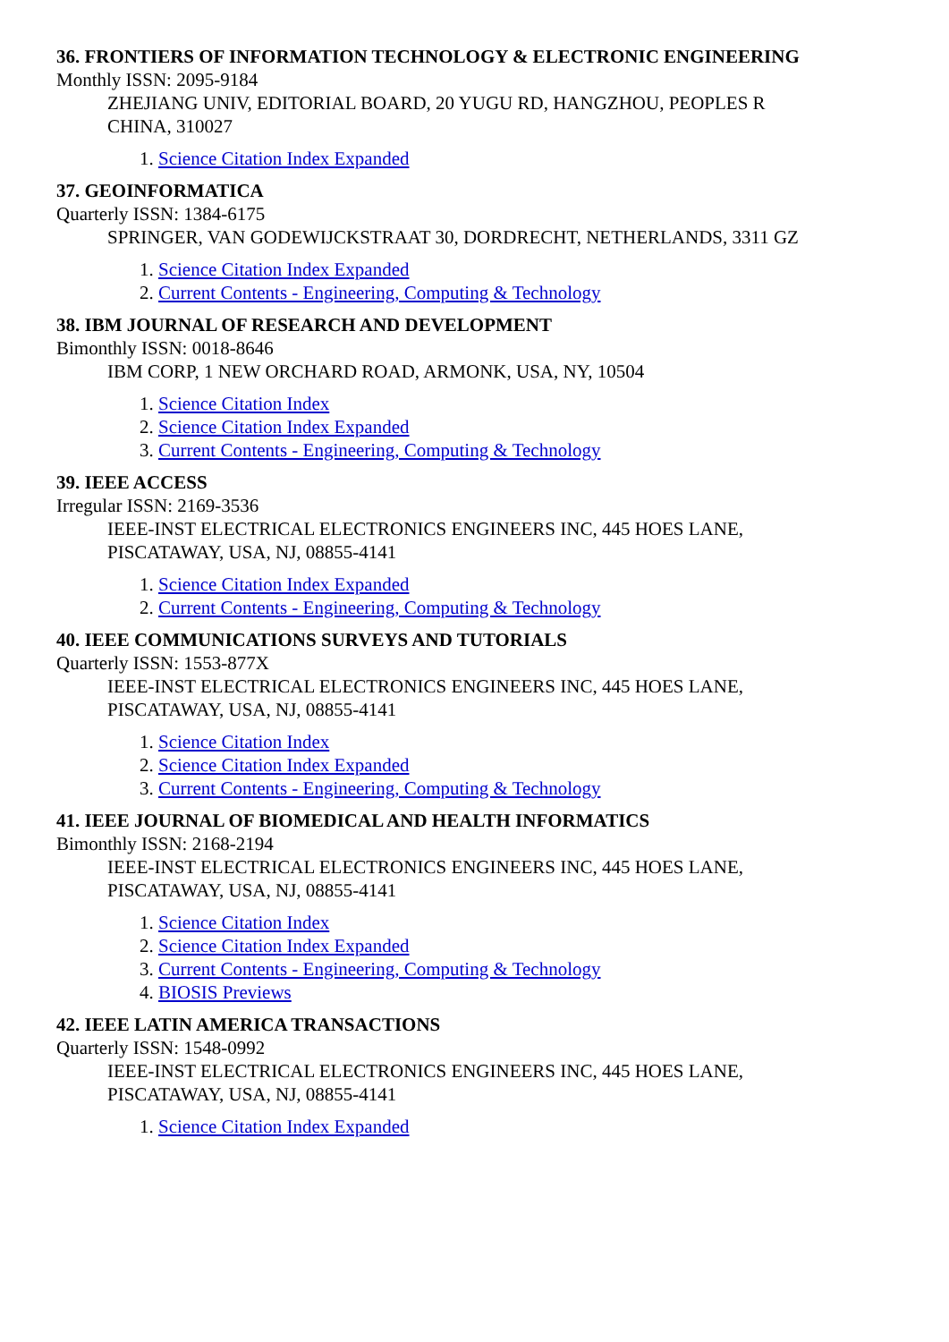36. FRONTIERS OF INFORMATION TECHNOLOGY & ELECTRONIC ENGINEERING
Monthly ISSN: 2095-9184
ZHEJIANG UNIV, EDITORIAL BOARD, 20 YUGU RD, HANGZHOU, PEOPLES R CHINA, 310027
1. Science Citation Index Expanded
37. GEOINFORMATICA
Quarterly ISSN: 1384-6175
SPRINGER, VAN GODEWIJCKSTRAAT 30, DORDRECHT, NETHERLANDS, 3311 GZ
1. Science Citation Index Expanded
2. Current Contents - Engineering, Computing & Technology
38. IBM JOURNAL OF RESEARCH AND DEVELOPMENT
Bimonthly ISSN: 0018-8646
IBM CORP, 1 NEW ORCHARD ROAD, ARMONK, USA, NY, 10504
1. Science Citation Index
2. Science Citation Index Expanded
3. Current Contents - Engineering, Computing & Technology
39. IEEE ACCESS
Irregular ISSN: 2169-3536
IEEE-INST ELECTRICAL ELECTRONICS ENGINEERS INC, 445 HOES LANE, PISCATAWAY, USA, NJ, 08855-4141
1. Science Citation Index Expanded
2. Current Contents - Engineering, Computing & Technology
40. IEEE COMMUNICATIONS SURVEYS AND TUTORIALS
Quarterly ISSN: 1553-877X
IEEE-INST ELECTRICAL ELECTRONICS ENGINEERS INC, 445 HOES LANE, PISCATAWAY, USA, NJ, 08855-4141
1. Science Citation Index
2. Science Citation Index Expanded
3. Current Contents - Engineering, Computing & Technology
41. IEEE JOURNAL OF BIOMEDICAL AND HEALTH INFORMATICS
Bimonthly ISSN: 2168-2194
IEEE-INST ELECTRICAL ELECTRONICS ENGINEERS INC, 445 HOES LANE, PISCATAWAY, USA, NJ, 08855-4141
1. Science Citation Index
2. Science Citation Index Expanded
3. Current Contents - Engineering, Computing & Technology
4. BIOSIS Previews
42. IEEE LATIN AMERICA TRANSACTIONS
Quarterly ISSN: 1548-0992
IEEE-INST ELECTRICAL ELECTRONICS ENGINEERS INC, 445 HOES LANE, PISCATAWAY, USA, NJ, 08855-4141
1. Science Citation Index Expanded